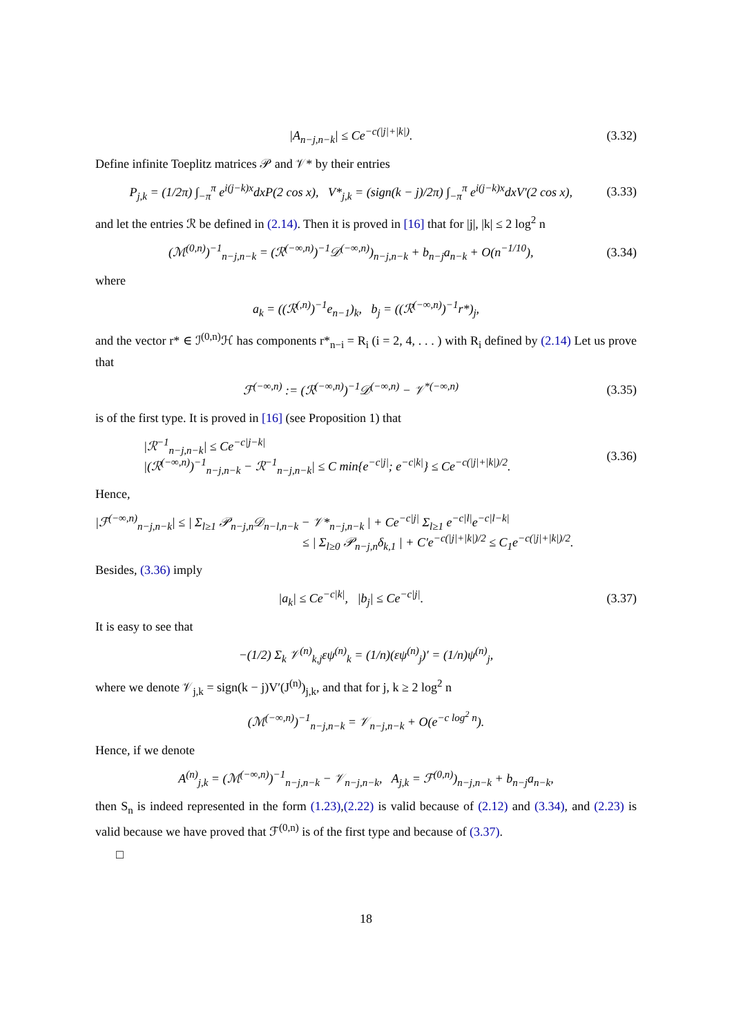|A<sub>n−j,n−k</sub>| ≤ Ce<sup>−c(|j|+|k|)</sup>. (3.32)
Define infinite Toeplitz matrices 𝒫 and 𝒱* by their entries
P<sub>j,k</sub> = (1/2π) ∫<sub>−π</sub><sup>π</sup> e<sup>i(j−k)x</sup>dxP(2 cos x), V*<sub>j,k</sub> = (sign(k − j)/2π) ∫<sub>−π</sub><sup>π</sup> e<sup>i(j−k)x</sup>dxV′(2 cos x), (3.33)
and let the entries ℛ be defined in (2.14). Then it is proved in [16] that for |j|, |k| ≤ 2 log<sup>2</sup> n
(ℳ<sup>(0,n)</sup>)<sup>−1</sup><sub>n−j,n−k</sub> = (ℛ<sup>(−∞,n)</sup>)<sup>−1</sup>𝒟<sup>(−∞,n)</sup>)<sub>n−j,n−k</sub> + b<sub>n−j</sub>a<sub>n−k</sub> + O(n<sup>−1/10</sup>), (3.34)
where
a<sub>k</sub> = ((ℛ<sup>(,n)</sup>)<sup>−1</sup>e<sub>n−1</sub>)<sub>k</sub>, b<sub>j</sub> = ((ℛ<sup>(−∞,n)</sup>)<sup>−1</sup>r*)<sub>j</sub>,
and the vector r* ∈ ℐ<sup>(0,n)</sup>ℋ has components r*<sub>n−i</sub> = R<sub>i</sub> (i = 2, 4, . . . ) with R<sub>i</sub> defined by (2.14) Let us prove that
ℱ<sup>(−∞,n)</sup> := (ℛ<sup>(−∞,n)</sup>)<sup>−1</sup>𝒟<sup>(−∞,n)</sup> − 𝒱<sup>*(−∞,n)</sup> (3.35)
is of the first type. It is proved in [16] (see Proposition 1) that
|ℛ<sup>−1</sup><sub>n−j,n−k</sub>| ≤ Ce<sup>−c|j−k|</sup>
|(ℛ<sup>(−∞,n)</sup>)<sup>−1</sup><sub>n−j,n−k</sub> − ℛ<sup>−1</sup><sub>n−j,n−k</sub>| ≤ C min{e<sup>−c|j|</sup>; e<sup>−c|k|</sup>} ≤ Ce<sup>−c(|j|+|k|)/2</sup>. (3.36)
Hence,
|ℱ<sup>(−∞,n)</sup><sub>n−j,n−k</sub>| ≤ | Σ<sub>l≥1</sub> 𝒫<sub>n−j,n</sub>𝒟<sub>n−l,n−k</sub> − 𝒱*<sub>n−j,n−k</sub> | + Ce<sup>−c|j|</sup> Σ<sub>l≥1</sub> e<sup>−c|l|</sup>e<sup>−c|l−k|</sup>
≤ | Σ<sub>l≥0</sub> 𝒫<sub>n−j,n</sub>δ<sub>k,1</sub> | + C′e<sup>−c(|j|+|k|)/2</sup> ≤ C<sub>1</sub>e<sup>−c(|j|+|k|)/2</sup>.
Besides, (3.36) imply
|a<sub>k</sub>| ≤ Ce<sup>−c|k|</sup>, |b<sub>j</sub>| ≤ Ce<sup>−c|j|</sup>. (3.37)
It is easy to see that
−(1/2) Σ<sub>k</sub> 𝒱<sup>(n)</sup><sub>k,j</sub>εψ<sup>(n)</sup><sub>k</sub> = (1/n)(εψ<sup>(n)</sup><sub>j</sub>)′ = (1/n)ψ<sup>(n)</sup><sub>j</sub>,
where we denote 𝒱<sub>j,k</sub> = sign(k − j)V′(J<sup>(n)</sup>)<sub>j,k</sub>, and that for j, k ≥ 2 log<sup>2</sup> n
(ℳ<sup>(−∞,n)</sup>)<sup>−1</sup><sub>n−j,n−k</sub> = 𝒱<sub>n−j,n−k</sub> + O(e<sup>−c log<sup>2</sup> n</sup>).
Hence, if we denote
A<sup>(n)</sup><sub>j,k</sub> = (ℳ<sup>(−∞,n)</sup>)<sup>−1</sup><sub>n−j,n−k</sub> − 𝒱<sub>n−j,n−k</sub>, A<sub>j,k</sub> = ℱ<sup>(0,n)</sup>)<sub>n−j,n−k</sub> + b<sub>n−j</sub>a<sub>n−k</sub>,
then S<sub>n</sub> is indeed represented in the form (1.23),(2.22) is valid because of (2.12) and (3.34), and (2.23) is valid because we have proved that ℱ<sup>(0,n)</sup> is of the first type and because of (3.37).
□
18